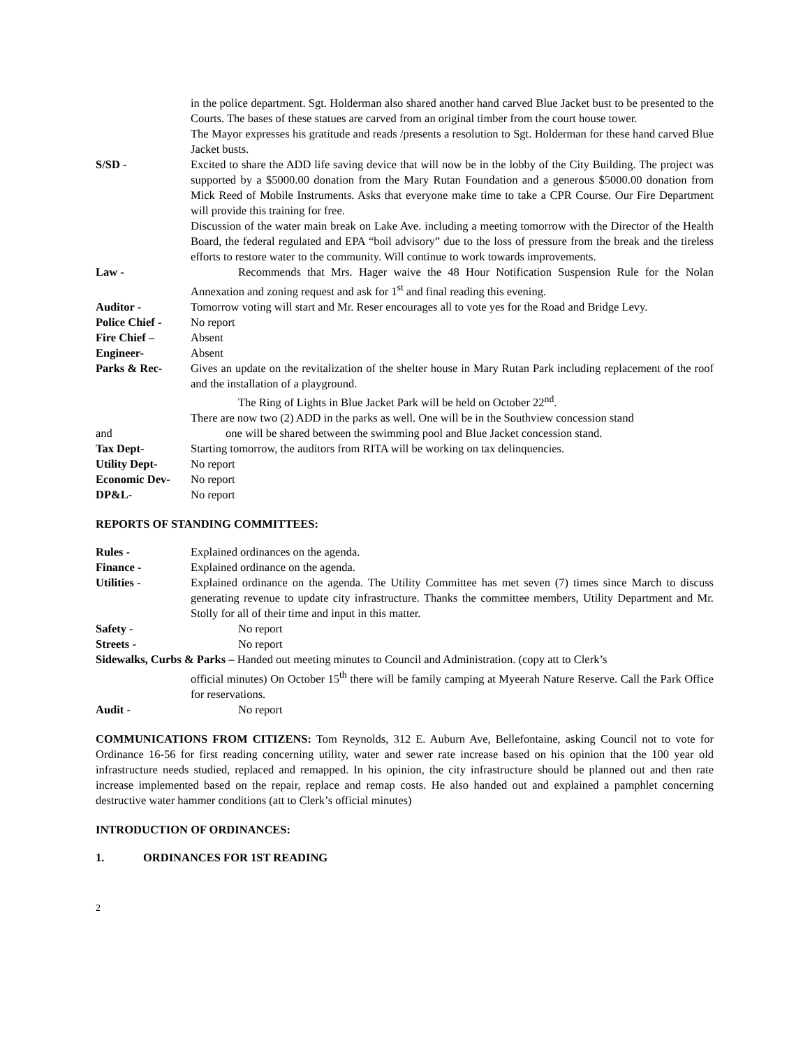in the police department. Sgt. Holderman also shared another hand carved Blue Jacket bust to be presented to the Courts. The bases of these statues are carved from an original timber from the court house tower.
The Mayor expresses his gratitude and reads /presents a resolution to Sgt. Holderman for these hand carved Blue Jacket busts.
S/SD - Excited to share the ADD life saving device that will now be in the lobby of the City Building. The project was supported by a $5000.00 donation from the Mary Rutan Foundation and a generous $5000.00 donation from Mick Reed of Mobile Instruments. Asks that everyone make time to take a CPR Course. Our Fire Department will provide this training for free.
Discussion of the water main break on Lake Ave. including a meeting tomorrow with the Director of the Health Board, the federal regulated and EPA “boil advisory” due to the loss of pressure from the break and the tireless efforts to restore water to the community. Will continue to work towards improvements.
Law - Recommends that Mrs. Hager waive the 48 Hour Notification Suspension Rule for the Nolan Annexation and zoning request and ask for 1<sup>st</sup> and final reading this evening.
Auditor - Tomorrow voting will start and Mr. Reser encourages all to vote yes for the Road and Bridge Levy.
Police Chief -
No report
Fire Chief – Absent
Engineer- Absent
Parks & Rec- Gives an update on the revitalization of the shelter house in Mary Rutan Park including replacement of the roof and the installation of a playground.
The Ring of Lights in Blue Jacket Park will be held on October 22<sup>nd</sup>.
There are now two (2) ADD in the parks as well. One will be in the Southview concession stand
and one will be shared between the swimming pool and Blue Jacket concession stand.
Tax Dept- Starting tomorrow, the auditors from RITA will be working on tax delinquencies.
Utility Dept- No report
Economic Dev- No report
DP&L- No report
REPORTS OF STANDING COMMITTEES:
Rules - Explained ordinances on the agenda.
Finance - Explained ordinance on the agenda.
Utilities - Explained ordinance on the agenda. The Utility Committee has met seven (7) times since March to discuss generating revenue to update city infrastructure. Thanks the committee members, Utility Department and Mr. Stolly for all of their time and input in this matter.
Safety - No report
Streets - No report
Sidewalks, Curbs & Parks – Handed out meeting minutes to Council and Administration. (copy att to Clerk’s
official minutes) On October 15<sup>th</sup> there will be family camping at Myeerah Nature Reserve. Call the Park Office for reservations.
Audit - No report
COMMUNICATIONS FROM CITIZENS: Tom Reynolds, 312 E. Auburn Ave, Bellefontaine, asking Council not to vote for Ordinance 16-56 for first reading concerning utility, water and sewer rate increase based on his opinion that the 100 year old infrastructure needs studied, replaced and remapped. In his opinion, the city infrastructure should be planned out and then rate increase implemented based on the repair, replace and remap costs. He also handed out and explained a pamphlet concerning destructive water hammer conditions (att to Clerk’s official minutes)
INTRODUCTION OF ORDINANCES:
1. ORDINANCES FOR 1ST READING
2